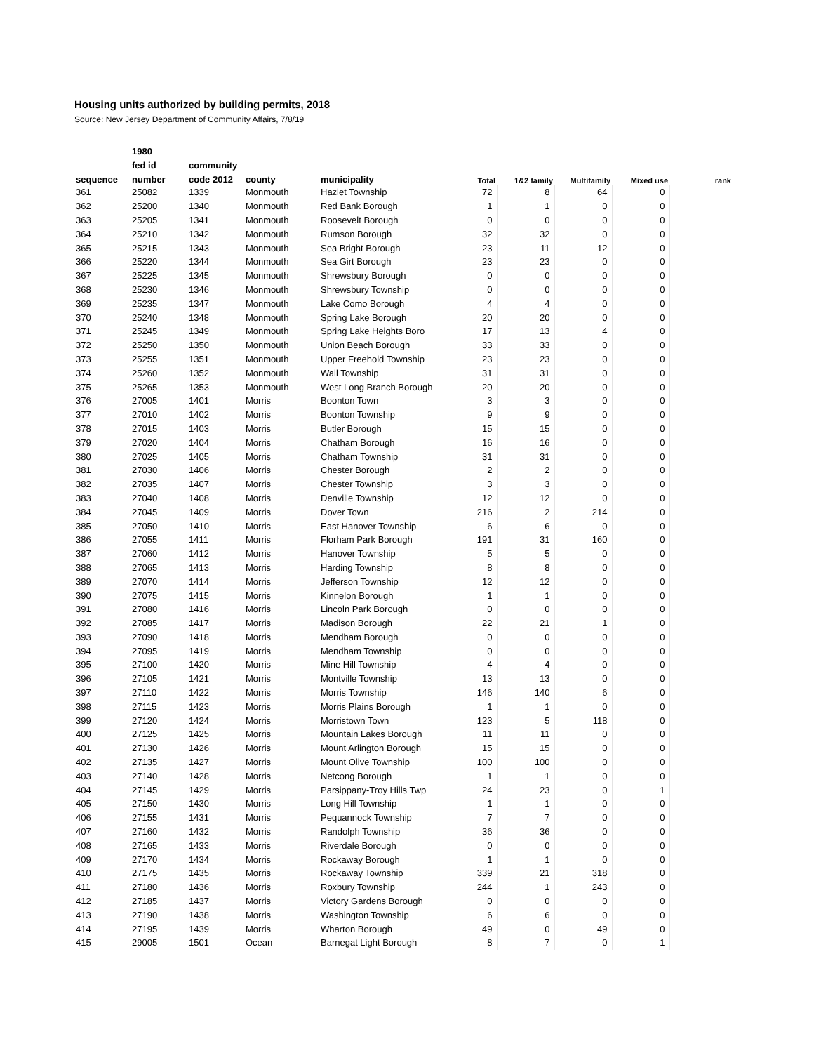Housing units authorized by building permits, 2018
Source: New Jersey Department of Community Affairs, 7/8/19
| | 1980 | | | | | | | | |
| --- | --- | --- | --- | --- | --- | --- | --- | --- | --- |
| | fed id | community | | | | | | | |
| sequence | number | code 2012 | county | municipality | Total | 1&2 family | Multifamily | Mixed use | rank |
| 361 | 25082 | 1339 | Monmouth | Hazlet Township | 72 | 8 | 64 | 0 | |
| 362 | 25200 | 1340 | Monmouth | Red Bank Borough | 1 | 1 | 0 | 0 | |
| 363 | 25205 | 1341 | Monmouth | Roosevelt Borough | 0 | 0 | 0 | 0 | |
| 364 | 25210 | 1342 | Monmouth | Rumson Borough | 32 | 32 | 0 | 0 | |
| 365 | 25215 | 1343 | Monmouth | Sea Bright Borough | 23 | 11 | 12 | 0 | |
| 366 | 25220 | 1344 | Monmouth | Sea Girt Borough | 23 | 23 | 0 | 0 | |
| 367 | 25225 | 1345 | Monmouth | Shrewsbury Borough | 0 | 0 | 0 | 0 | |
| 368 | 25230 | 1346 | Monmouth | Shrewsbury Township | 0 | 0 | 0 | 0 | |
| 369 | 25235 | 1347 | Monmouth | Lake Como Borough | 4 | 4 | 0 | 0 | |
| 370 | 25240 | 1348 | Monmouth | Spring Lake Borough | 20 | 20 | 0 | 0 | |
| 371 | 25245 | 1349 | Monmouth | Spring Lake Heights Boro | 17 | 13 | 4 | 0 | |
| 372 | 25250 | 1350 | Monmouth | Union Beach Borough | 33 | 33 | 0 | 0 | |
| 373 | 25255 | 1351 | Monmouth | Upper Freehold Township | 23 | 23 | 0 | 0 | |
| 374 | 25260 | 1352 | Monmouth | Wall Township | 31 | 31 | 0 | 0 | |
| 375 | 25265 | 1353 | Monmouth | West Long Branch Borough | 20 | 20 | 0 | 0 | |
| 376 | 27005 | 1401 | Morris | Boonton Town | 3 | 3 | 0 | 0 | |
| 377 | 27010 | 1402 | Morris | Boonton Township | 9 | 9 | 0 | 0 | |
| 378 | 27015 | 1403 | Morris | Butler Borough | 15 | 15 | 0 | 0 | |
| 379 | 27020 | 1404 | Morris | Chatham Borough | 16 | 16 | 0 | 0 | |
| 380 | 27025 | 1405 | Morris | Chatham Township | 31 | 31 | 0 | 0 | |
| 381 | 27030 | 1406 | Morris | Chester Borough | 2 | 2 | 0 | 0 | |
| 382 | 27035 | 1407 | Morris | Chester Township | 3 | 3 | 0 | 0 | |
| 383 | 27040 | 1408 | Morris | Denville Township | 12 | 12 | 0 | 0 | |
| 384 | 27045 | 1409 | Morris | Dover Town | 216 | 2 | 214 | 0 | |
| 385 | 27050 | 1410 | Morris | East Hanover Township | 6 | 6 | 0 | 0 | |
| 386 | 27055 | 1411 | Morris | Florham Park Borough | 191 | 31 | 160 | 0 | |
| 387 | 27060 | 1412 | Morris | Hanover Township | 5 | 5 | 0 | 0 | |
| 388 | 27065 | 1413 | Morris | Harding Township | 8 | 8 | 0 | 0 | |
| 389 | 27070 | 1414 | Morris | Jefferson Township | 12 | 12 | 0 | 0 | |
| 390 | 27075 | 1415 | Morris | Kinnelon Borough | 1 | 1 | 0 | 0 | |
| 391 | 27080 | 1416 | Morris | Lincoln Park Borough | 0 | 0 | 0 | 0 | |
| 392 | 27085 | 1417 | Morris | Madison Borough | 22 | 21 | 1 | 0 | |
| 393 | 27090 | 1418 | Morris | Mendham Borough | 0 | 0 | 0 | 0 | |
| 394 | 27095 | 1419 | Morris | Mendham Township | 0 | 0 | 0 | 0 | |
| 395 | 27100 | 1420 | Morris | Mine Hill Township | 4 | 4 | 0 | 0 | |
| 396 | 27105 | 1421 | Morris | Montville Township | 13 | 13 | 0 | 0 | |
| 397 | 27110 | 1422 | Morris | Morris Township | 146 | 140 | 6 | 0 | |
| 398 | 27115 | 1423 | Morris | Morris Plains Borough | 1 | 1 | 0 | 0 | |
| 399 | 27120 | 1424 | Morris | Morristown Town | 123 | 5 | 118 | 0 | |
| 400 | 27125 | 1425 | Morris | Mountain Lakes Borough | 11 | 11 | 0 | 0 | |
| 401 | 27130 | 1426 | Morris | Mount Arlington Borough | 15 | 15 | 0 | 0 | |
| 402 | 27135 | 1427 | Morris | Mount Olive Township | 100 | 100 | 0 | 0 | |
| 403 | 27140 | 1428 | Morris | Netcong Borough | 1 | 1 | 0 | 0 | |
| 404 | 27145 | 1429 | Morris | Parsippany-Troy Hills Twp | 24 | 23 | 0 | 1 | |
| 405 | 27150 | 1430 | Morris | Long Hill Township | 1 | 1 | 0 | 0 | |
| 406 | 27155 | 1431 | Morris | Pequannock Township | 7 | 7 | 0 | 0 | |
| 407 | 27160 | 1432 | Morris | Randolph Township | 36 | 36 | 0 | 0 | |
| 408 | 27165 | 1433 | Morris | Riverdale Borough | 0 | 0 | 0 | 0 | |
| 409 | 27170 | 1434 | Morris | Rockaway Borough | 1 | 1 | 0 | 0 | |
| 410 | 27175 | 1435 | Morris | Rockaway Township | 339 | 21 | 318 | 0 | |
| 411 | 27180 | 1436 | Morris | Roxbury Township | 244 | 1 | 243 | 0 | |
| 412 | 27185 | 1437 | Morris | Victory Gardens Borough | 0 | 0 | 0 | 0 | |
| 413 | 27190 | 1438 | Morris | Washington Township | 6 | 6 | 0 | 0 | |
| 414 | 27195 | 1439 | Morris | Wharton Borough | 49 | 0 | 49 | 0 | |
| 415 | 29005 | 1501 | Ocean | Barnegat Light Borough | 8 | 7 | 0 | 1 | |